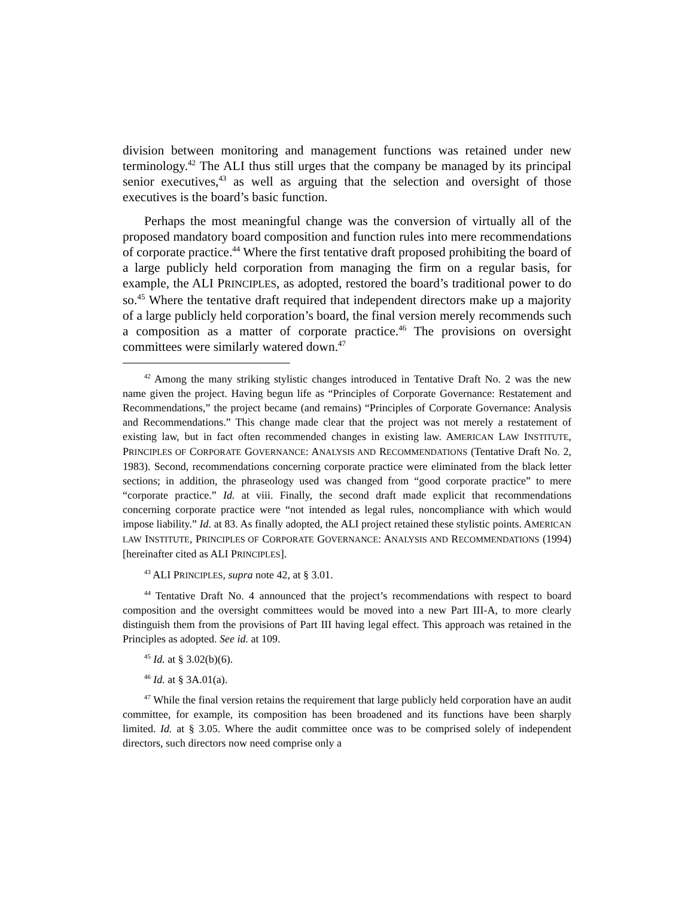division between monitoring and management functions was retained under new terminology.<sup>42</sup> The ALI thus still urges that the company be managed by its principal senior executives,<sup>43</sup> as well as arguing that the selection and oversight of those executives is the board’s basic function.
Perhaps the most meaningful change was the conversion of virtually all of the proposed mandatory board composition and function rules into mere recommendations of corporate practice.<sup>44</sup> Where the first tentative draft proposed prohibiting the board of a large publicly held corporation from managing the firm on a regular basis, for example, the ALI PRINCIPLES, as adopted, restored the board’s traditional power to do so.<sup>45</sup> Where the tentative draft required that independent directors make up a majority of a large publicly held corporation’s board, the final version merely recommends such a composition as a matter of corporate practice.<sup>46</sup> The provisions on oversight committees were similarly watered down.<sup>47</sup>
<sup>42</sup> Among the many striking stylistic changes introduced in Tentative Draft No. 2 was the new name given the project. Having begun life as “Principles of Corporate Governance: Restatement and Recommendations,” the project became (and remains) “Principles of Corporate Governance: Analysis and Recommendations.” This change made clear that the project was not merely a restatement of existing law, but in fact often recommended changes in existing law. AMERICAN LAW INSTITUTE, PRINCIPLES OF CORPORATE GOVERNANCE: ANALYSIS AND RECOMMENDATIONS (Tentative Draft No. 2, 1983). Second, recommendations concerning corporate practice were eliminated from the black letter sections; in addition, the phraseology used was changed from “good corporate practice” to mere “corporate practice.” Id. at viii. Finally, the second draft made explicit that recommendations concerning corporate practice were “not intended as legal rules, noncompliance with which would impose liability.” Id. at 83. As finally adopted, the ALI project retained these stylistic points. AMERICAN LAW INSTITUTE, PRINCIPLES OF CORPORATE GOVERNANCE: ANALYSIS AND RECOMMENDATIONS (1994) [hereinafter cited as ALI PRINCIPLES].
<sup>43</sup> ALI PRINCIPLES, supra note 42, at § 3.01.
<sup>44</sup> Tentative Draft No. 4 announced that the project’s recommendations with respect to board composition and the oversight committees would be moved into a new Part III-A, to more clearly distinguish them from the provisions of Part III having legal effect. This approach was retained in the Principles as adopted. See id. at 109.
<sup>45</sup> Id. at § 3.02(b)(6).
<sup>46</sup> Id. at § 3A.01(a).
<sup>47</sup> While the final version retains the requirement that large publicly held corporation have an audit committee, for example, its composition has been broadened and its functions have been sharply limited. Id. at § 3.05. Where the audit committee once was to be comprised solely of independent directors, such directors now need comprise only a